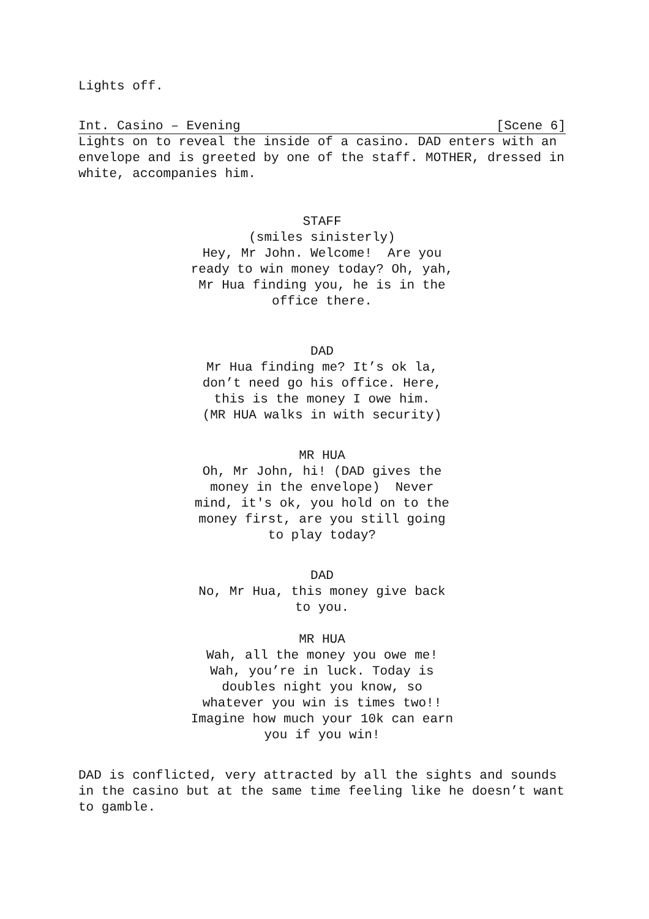Lights off.
Int. Casino – Evening [Scene 6]
Lights on to reveal the inside of a casino. DAD enters with an envelope and is greeted by one of the staff. MOTHER, dressed in white, accompanies him.
STAFF
(smiles sinisterly)
Hey, Mr John. Welcome! Are you ready to win money today? Oh, yah, Mr Hua finding you, he is in the office there.
DAD
Mr Hua finding me? It’s ok la, don’t need go his office. Here, this is the money I owe him.
(MR HUA walks in with security)
MR HUA
Oh, Mr John, hi! (DAD gives the money in the envelope) Never mind, it's ok, you hold on to the money first, are you still going to play today?
DAD
No, Mr Hua, this money give back to you.
MR HUA
Wah, all the money you owe me! Wah, you’re in luck. Today is doubles night you know, so whatever you win is times two!! Imagine how much your 10k can earn you if you win!
DAD is conflicted, very attracted by all the sights and sounds in the casino but at the same time feeling like he doesn’t want to gamble.